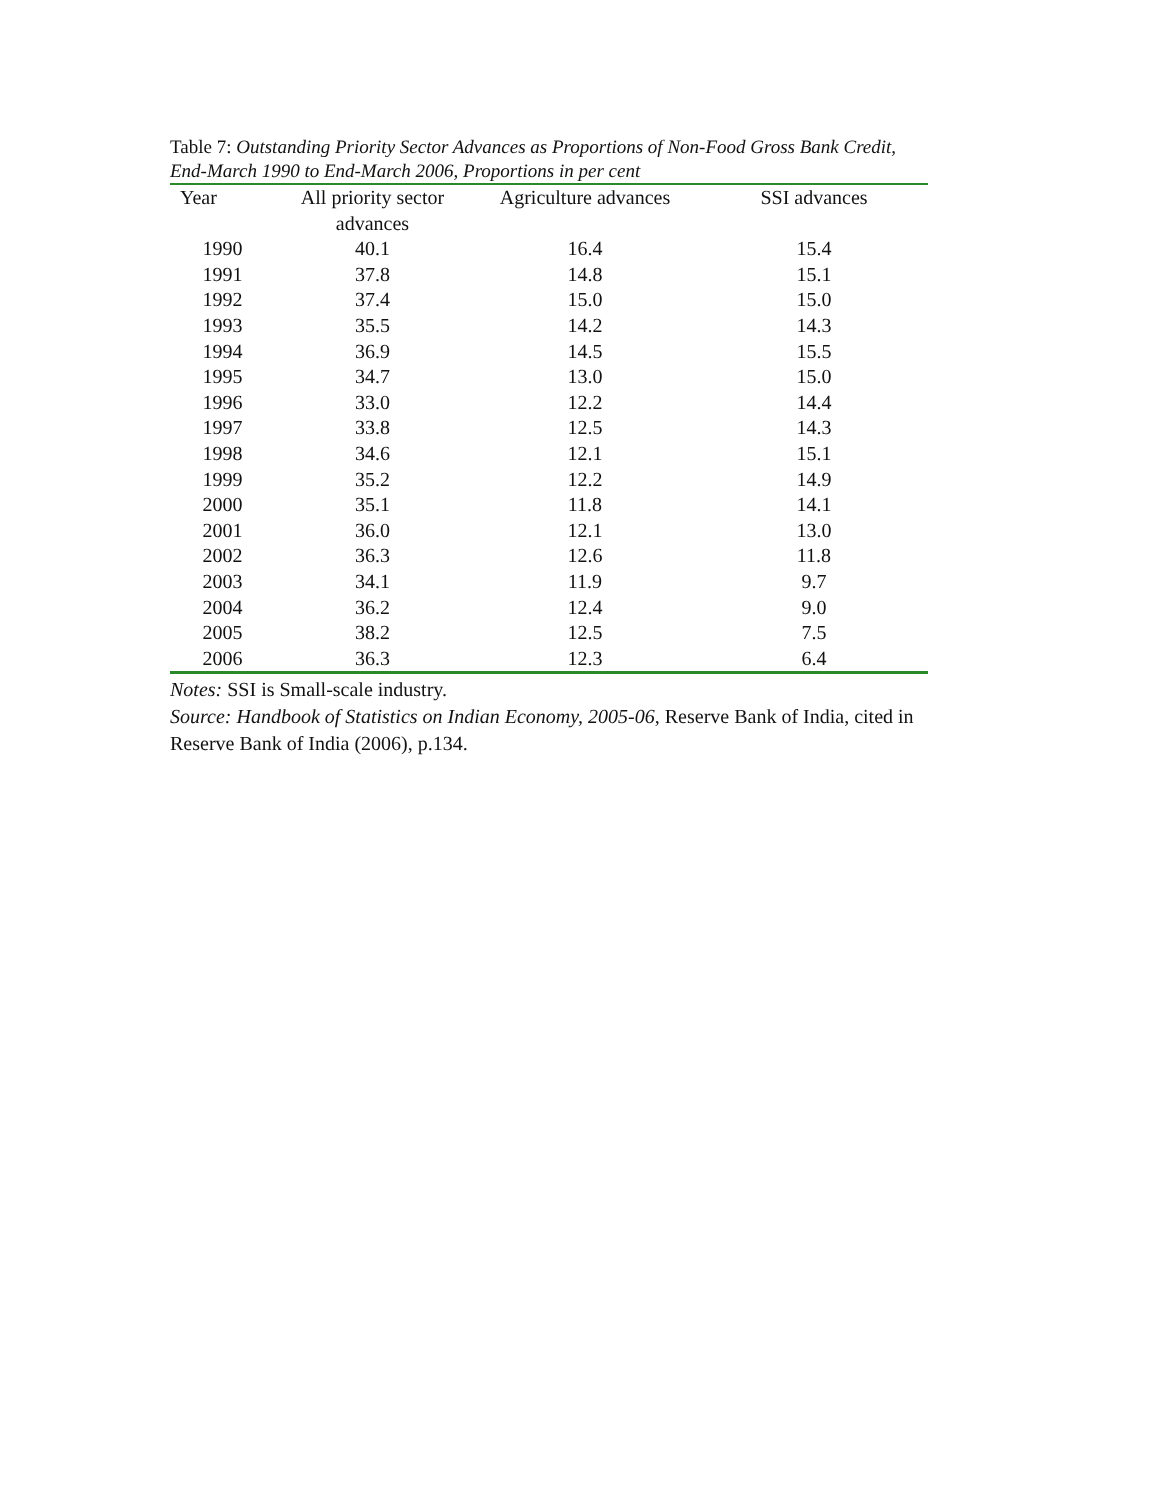Table 7: Outstanding Priority Sector Advances as Proportions of Non-Food Gross Bank Credit, End-March 1990 to End-March 2006, Proportions in per cent
| Year | All priority sector advances | Agriculture advances | SSI advances |
| --- | --- | --- | --- |
| 1990 | 40.1 | 16.4 | 15.4 |
| 1991 | 37.8 | 14.8 | 15.1 |
| 1992 | 37.4 | 15.0 | 15.0 |
| 1993 | 35.5 | 14.2 | 14.3 |
| 1994 | 36.9 | 14.5 | 15.5 |
| 1995 | 34.7 | 13.0 | 15.0 |
| 1996 | 33.0 | 12.2 | 14.4 |
| 1997 | 33.8 | 12.5 | 14.3 |
| 1998 | 34.6 | 12.1 | 15.1 |
| 1999 | 35.2 | 12.2 | 14.9 |
| 2000 | 35.1 | 11.8 | 14.1 |
| 2001 | 36.0 | 12.1 | 13.0 |
| 2002 | 36.3 | 12.6 | 11.8 |
| 2003 | 34.1 | 11.9 | 9.7 |
| 2004 | 36.2 | 12.4 | 9.0 |
| 2005 | 38.2 | 12.5 | 7.5 |
| 2006 | 36.3 | 12.3 | 6.4 |
Notes: SSI is Small-scale industry.
Source: Handbook of Statistics on Indian Economy, 2005-06, Reserve Bank of India, cited in Reserve Bank of India (2006), p.134.